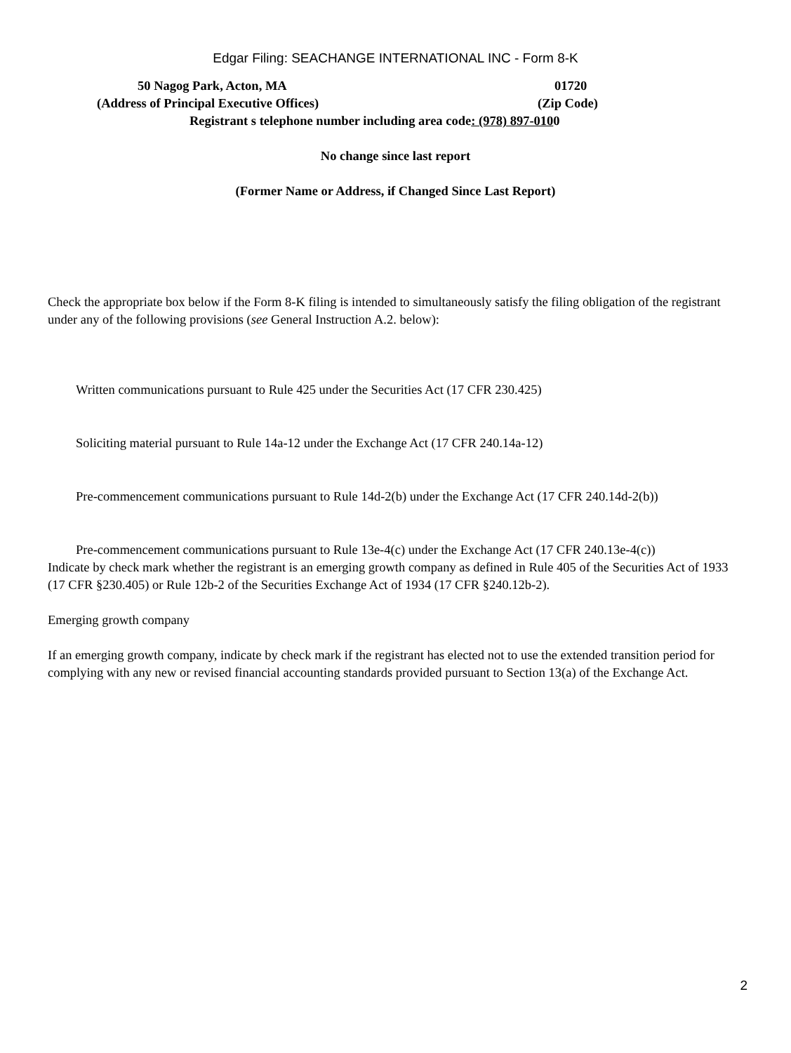Edgar Filing: SEACHANGE INTERNATIONAL INC - Form 8-K
50 Nagog Park, Acton, MA 01720
(Address of Principal Executive Offices) (Zip Code)
Registrant s telephone number including area code: (978) 897-0100
No change since last report
(Former Name or Address, if Changed Since Last Report)
Check the appropriate box below if the Form 8-K filing is intended to simultaneously satisfy the filing obligation of the registrant under any of the following provisions (see General Instruction A.2. below):
Written communications pursuant to Rule 425 under the Securities Act (17 CFR 230.425)
Soliciting material pursuant to Rule 14a-12 under the Exchange Act (17 CFR 240.14a-12)
Pre-commencement communications pursuant to Rule 14d-2(b) under the Exchange Act (17 CFR 240.14d-2(b))
Pre-commencement communications pursuant to Rule 13e-4(c) under the Exchange Act (17 CFR 240.13e-4(c))
Indicate by check mark whether the registrant is an emerging growth company as defined in Rule 405 of the Securities Act of 1933 (17 CFR §230.405) or Rule 12b-2 of the Securities Exchange Act of 1934 (17 CFR §240.12b-2).
Emerging growth company
If an emerging growth company, indicate by check mark if the registrant has elected not to use the extended transition period for complying with any new or revised financial accounting standards provided pursuant to Section 13(a) of the Exchange Act.
2